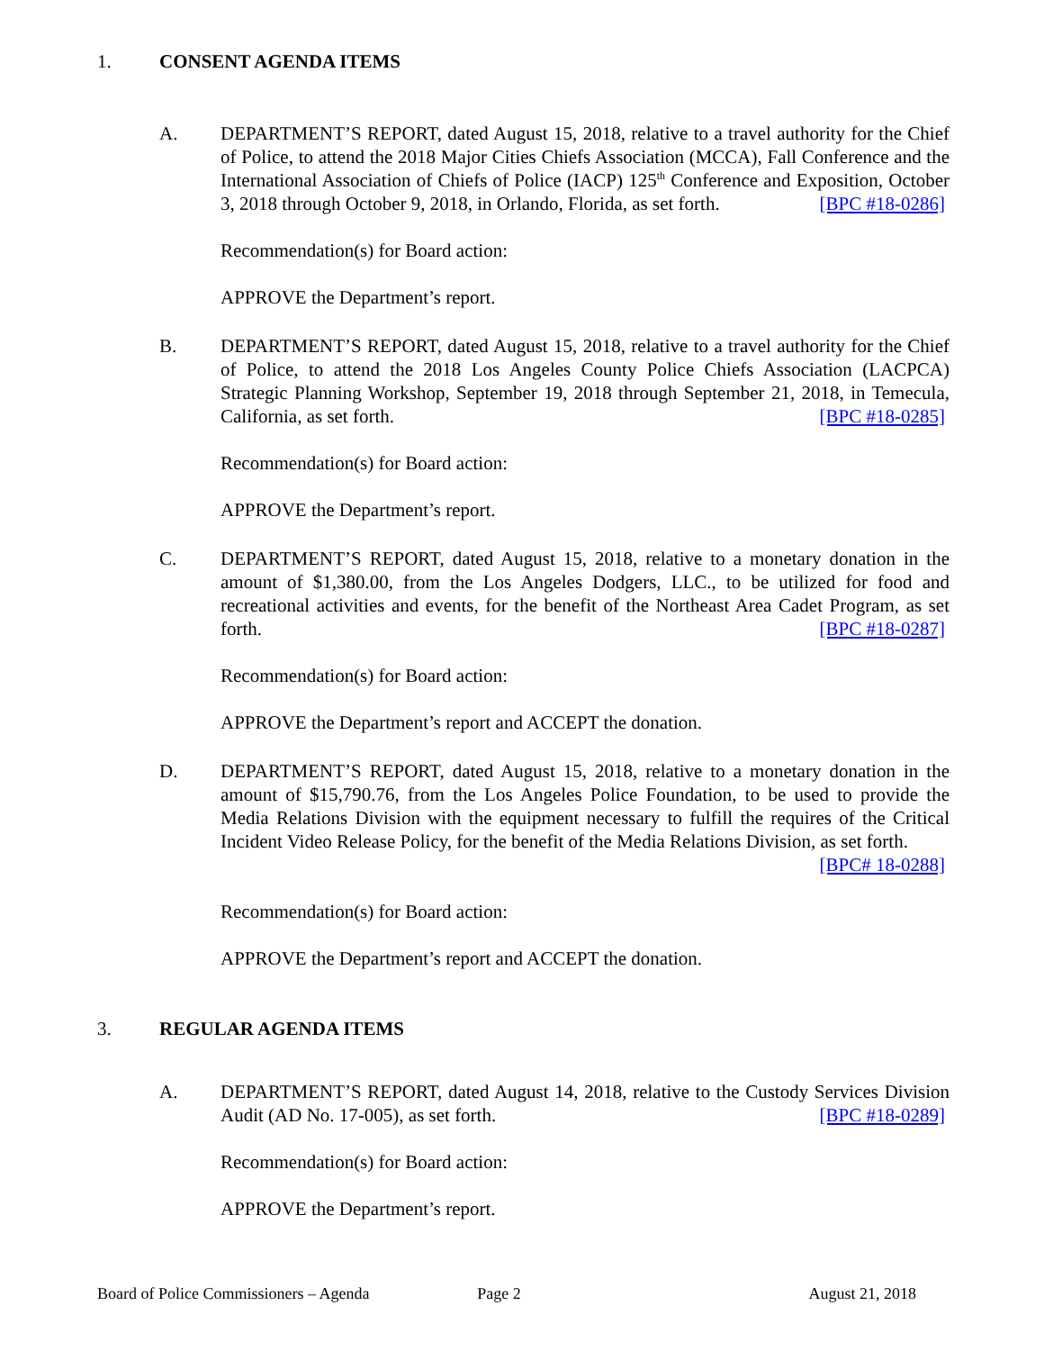1. CONSENT AGENDA ITEMS
A. DEPARTMENT’S REPORT, dated August 15, 2018, relative to a travel authority for the Chief of Police, to attend the 2018 Major Cities Chiefs Association (MCCA), Fall Conference and the International Association of Chiefs of Police (IACP) 125<sup>th</sup> Conference and Exposition, October 3, 2018 through October 9, 2018, in Orlando, Florida, as set forth. [BPC #18-0286]
Recommendation(s) for Board action:
APPROVE the Department’s report.
B. DEPARTMENT’S REPORT, dated August 15, 2018, relative to a travel authority for the Chief of Police, to attend the 2018 Los Angeles County Police Chiefs Association (LACPCA) Strategic Planning Workshop, September 19, 2018 through September 21, 2018, in Temecula, California, as set forth. [BPC #18-0285]
Recommendation(s) for Board action:
APPROVE the Department’s report.
C. DEPARTMENT’S REPORT, dated August 15, 2018, relative to a monetary donation in the amount of $1,380.00, from the Los Angeles Dodgers, LLC., to be utilized for food and recreational activities and events, for the benefit of the Northeast Area Cadet Program, as set forth. [BPC #18-0287]
Recommendation(s) for Board action:
APPROVE the Department’s report and ACCEPT the donation.
D. DEPARTMENT’S REPORT, dated August 15, 2018, relative to a monetary donation in the amount of $15,790.76, from the Los Angeles Police Foundation, to be used to provide the Media Relations Division with the equipment necessary to fulfill the requires of the Critical Incident Video Release Policy, for the benefit of the Media Relations Division, as set forth. [BPC# 18-0288]
Recommendation(s) for Board action:
APPROVE the Department’s report and ACCEPT the donation.
3. REGULAR AGENDA ITEMS
A. DEPARTMENT’S REPORT, dated August 14, 2018, relative to the Custody Services Division Audit (AD No. 17-005), as set forth. [BPC #18-0289]
Recommendation(s) for Board action:
APPROVE the Department’s report.
Board of Police Commissioners – Agenda Page 2 August 21, 2018